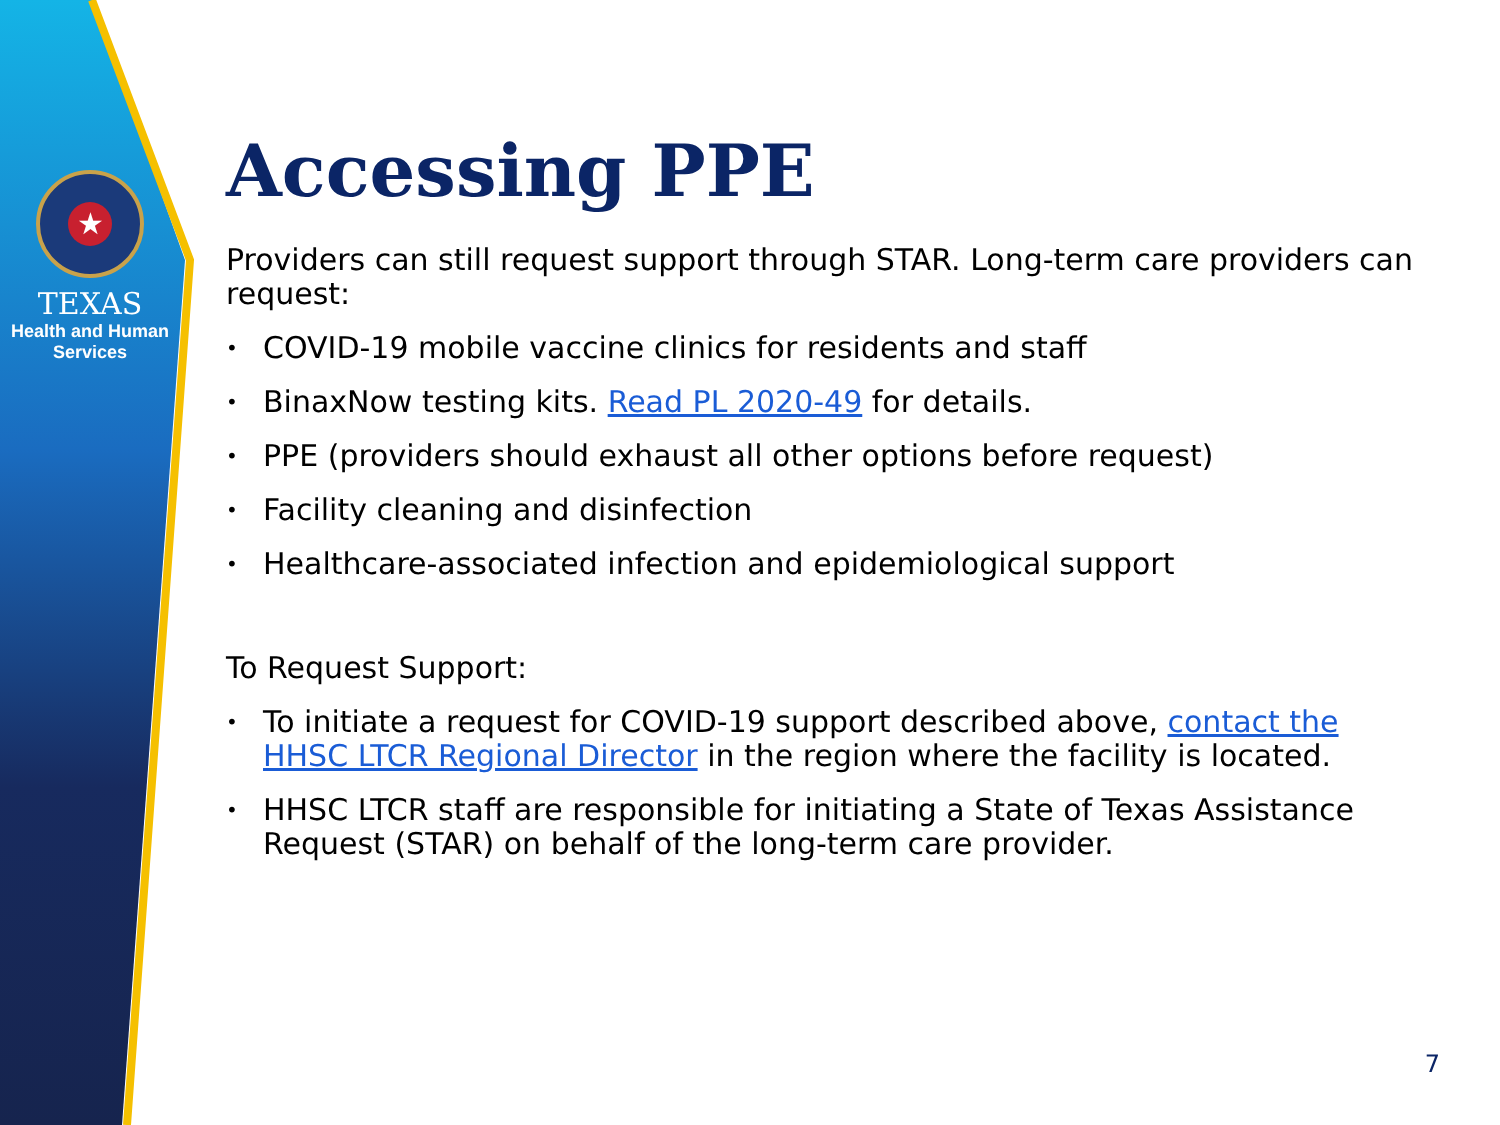★
TEXAS
Health and Human
Services
Accessing PPE
Providers can still request support through STAR. Long-term care providers can request:
• COVID-19 mobile vaccine clinics for residents and staff
• BinaxNow testing kits. Read PL 2020-49 for details.
• PPE (providers should exhaust all other options before request)
• Facility cleaning and disinfection
• Healthcare-associated infection and epidemiological support
To Request Support:
• To initiate a request for COVID-19 support described above, contact the HHSC LTCR Regional Director in the region where the facility is located.
• HHSC LTCR staff are responsible for initiating a State of Texas Assistance Request (STAR) on behalf of the long-term care provider.
7